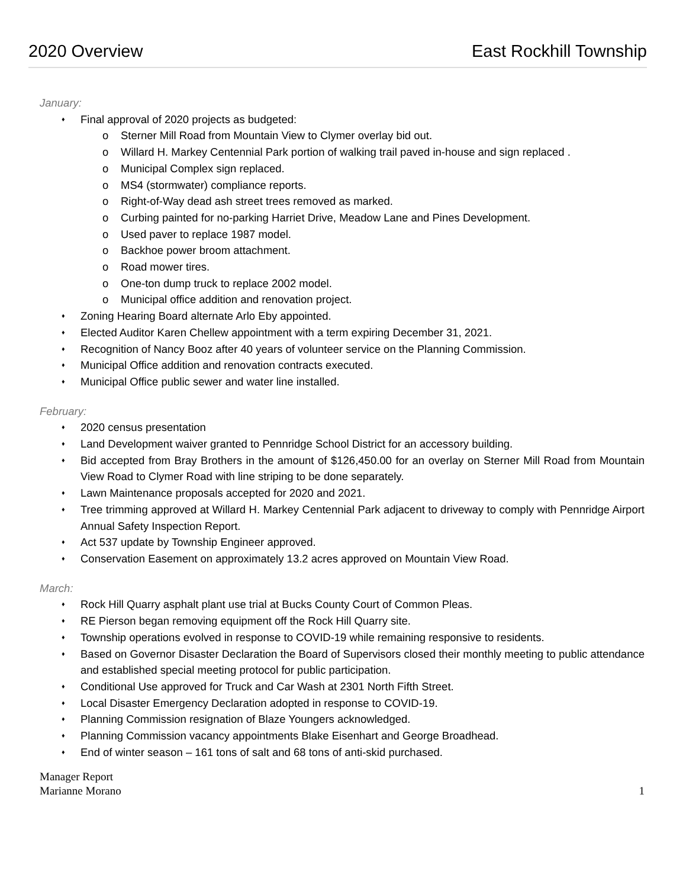2020 Overview East Rockhill Township
January:
♦ Final approval of 2020 projects as budgeted:
o Sterner Mill Road from Mountain View to Clymer overlay bid out.
o Willard H. Markey Centennial Park portion of walking trail paved in-house and sign replaced .
o Municipal Complex sign replaced.
o MS4 (stormwater) compliance reports.
o Right-of-Way dead ash street trees removed as marked.
o Curbing painted for no-parking Harriet Drive, Meadow Lane and Pines Development.
o Used paver to replace 1987 model.
o Backhoe power broom attachment.
o Road mower tires.
o One-ton dump truck to replace 2002 model.
o Municipal office addition and renovation project.
♦ Zoning Hearing Board alternate Arlo Eby appointed.
♦ Elected Auditor Karen Chellew appointment with a term expiring December 31, 2021.
♦ Recognition of Nancy Booz after 40 years of volunteer service on the Planning Commission.
♦ Municipal Office addition and renovation contracts executed.
♦ Municipal Office public sewer and water line installed.
February:
♦ 2020 census presentation
♦ Land Development waiver granted to Pennridge School District for an accessory building.
♦ Bid accepted from Bray Brothers in the amount of $126,450.00 for an overlay on Sterner Mill Road from Mountain View Road to Clymer Road with line striping to be done separately.
♦ Lawn Maintenance proposals accepted for 2020 and 2021.
♦ Tree trimming approved at Willard H. Markey Centennial Park adjacent to driveway to comply with Pennridge Airport Annual Safety Inspection Report.
♦ Act 537 update by Township Engineer approved.
♦ Conservation Easement on approximately 13.2 acres approved on Mountain View Road.
March:
♦ Rock Hill Quarry asphalt plant use trial at Bucks County Court of Common Pleas.
♦ RE Pierson began removing equipment off the Rock Hill Quarry site.
♦ Township operations evolved in response to COVID-19 while remaining responsive to residents.
♦ Based on Governor Disaster Declaration the Board of Supervisors closed their monthly meeting to public attendance and established special meeting protocol for public participation.
♦ Conditional Use approved for Truck and Car Wash at 2301 North Fifth Street.
♦ Local Disaster Emergency Declaration adopted in response to COVID-19.
♦ Planning Commission resignation of Blaze Youngers acknowledged.
♦ Planning Commission vacancy appointments Blake Eisenhart and George Broadhead.
♦ End of winter season – 161 tons of salt and 68 tons of anti-skid purchased.
Manager Report
Marianne Morano
1